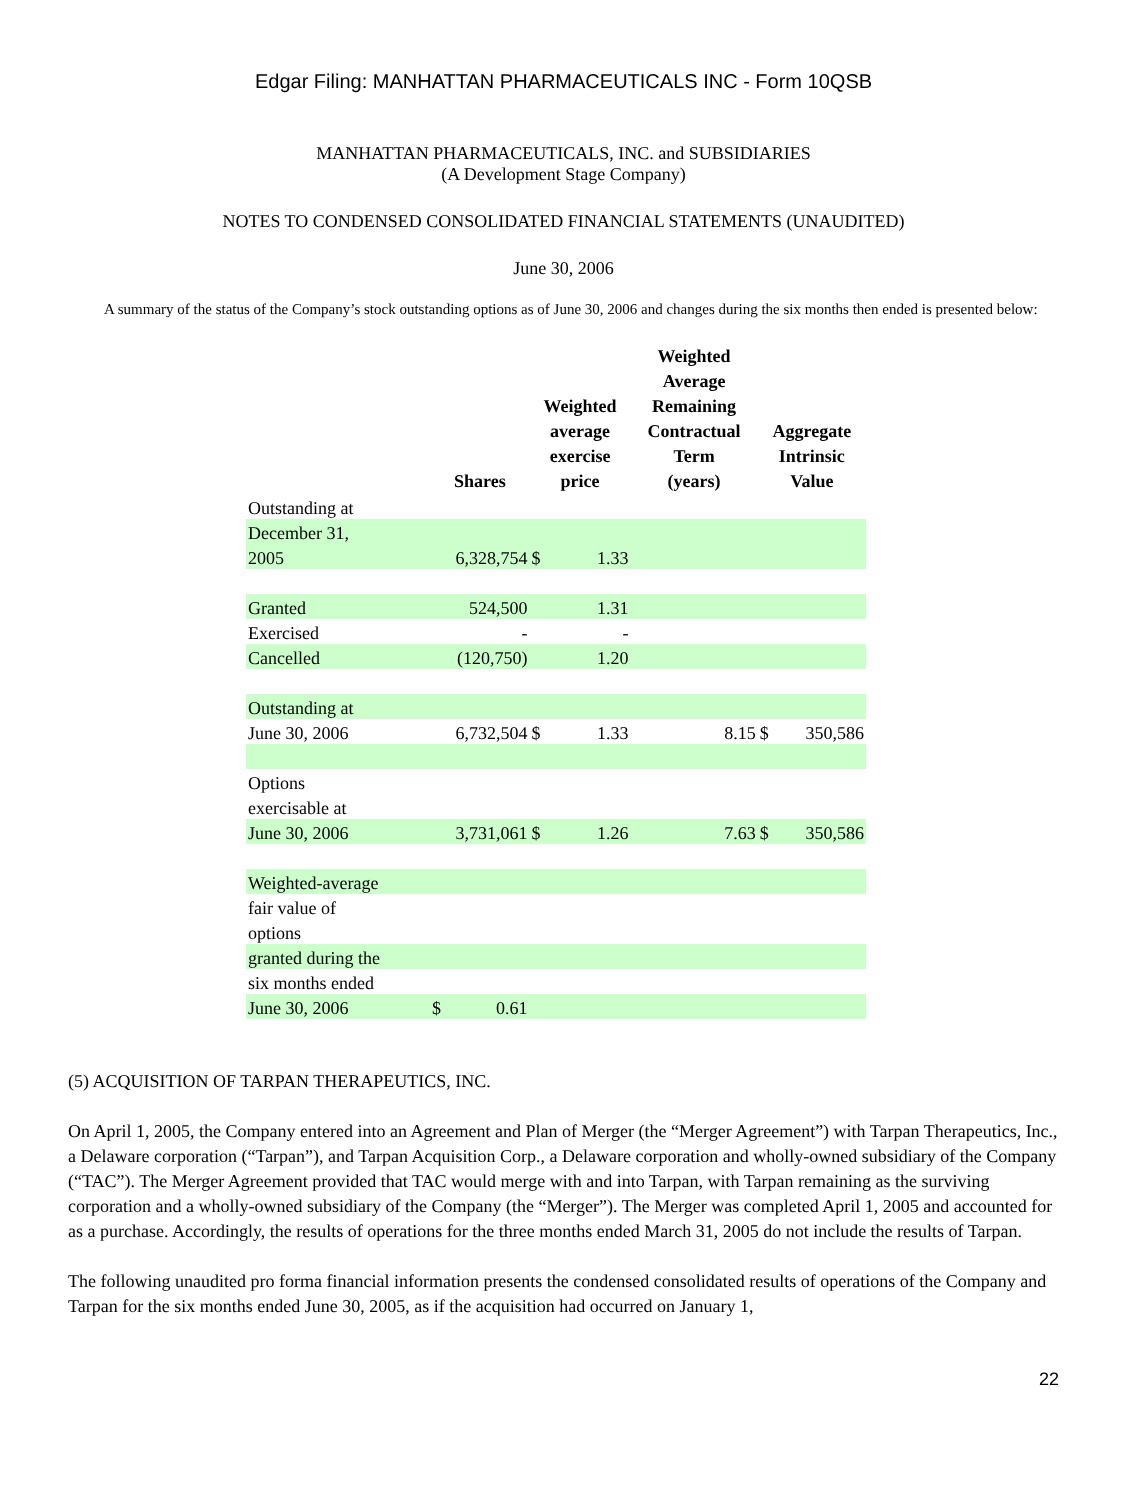Edgar Filing: MANHATTAN PHARMACEUTICALS INC - Form 10QSB
MANHATTAN PHARMACEUTICALS, INC. and SUBSIDIARIES
(A Development Stage Company)
NOTES TO CONDENSED CONSOLIDATED FINANCIAL STATEMENTS (UNAUDITED)
June 30, 2006
A summary of the status of the Company’s stock outstanding options as of June 30, 2006 and changes during the six months then ended is presented below:
| | Shares | Weighted average exercise price | | Weighted Average Remaining Contractual Term (years) | Aggregate Intrinsic Value | |
| --- | --- | --- | --- | --- | --- | --- |
| Outstanding at | | | | | | |
| December 31, | | | | | | |
| 2005 | 6,328,754 | $ | 1.33 | | | |
| Granted | 524,500 | | 1.31 | | | |
| Exercised | - | | - | | | |
| Cancelled | (120,750) | | 1.20 | | | |
| Outstanding at | | | | | | |
| June 30, 2006 | 6,732,504 | $ | 1.33 | 8.15 | $ | 350,586 |
| Options | | | | | | |
| exercisable at | | | | | | |
| June 30, 2006 | 3,731,061 | $ | 1.26 | 7.63 | $ | 350,586 |
| Weighted-average | | | | | | |
| fair value of | | | | | | |
| options | | | | | | |
| granted during the | | | | | | |
| six months ended | | | | | | |
| June 30, 2006 | $ 0.61 | | | | | |
(5) ACQUISITION OF TARPAN THERAPEUTICS, INC.
On April 1, 2005, the Company entered into an Agreement and Plan of Merger (the “Merger Agreement”) with Tarpan Therapeutics, Inc., a Delaware corporation (“Tarpan”), and Tarpan Acquisition Corp., a Delaware corporation and wholly-owned subsidiary of the Company (“TAC”). The Merger Agreement provided that TAC would merge with and into Tarpan, with Tarpan remaining as the surviving corporation and a wholly-owned subsidiary of the Company (the “Merger”). The Merger was completed April 1, 2005 and accounted for as a purchase. Accordingly, the results of operations for the three months ended March 31, 2005 do not include the results of Tarpan.
The following unaudited pro forma financial information presents the condensed consolidated results of operations of the Company and Tarpan for the six months ended June 30, 2005, as if the acquisition had occurred on January 1,
22